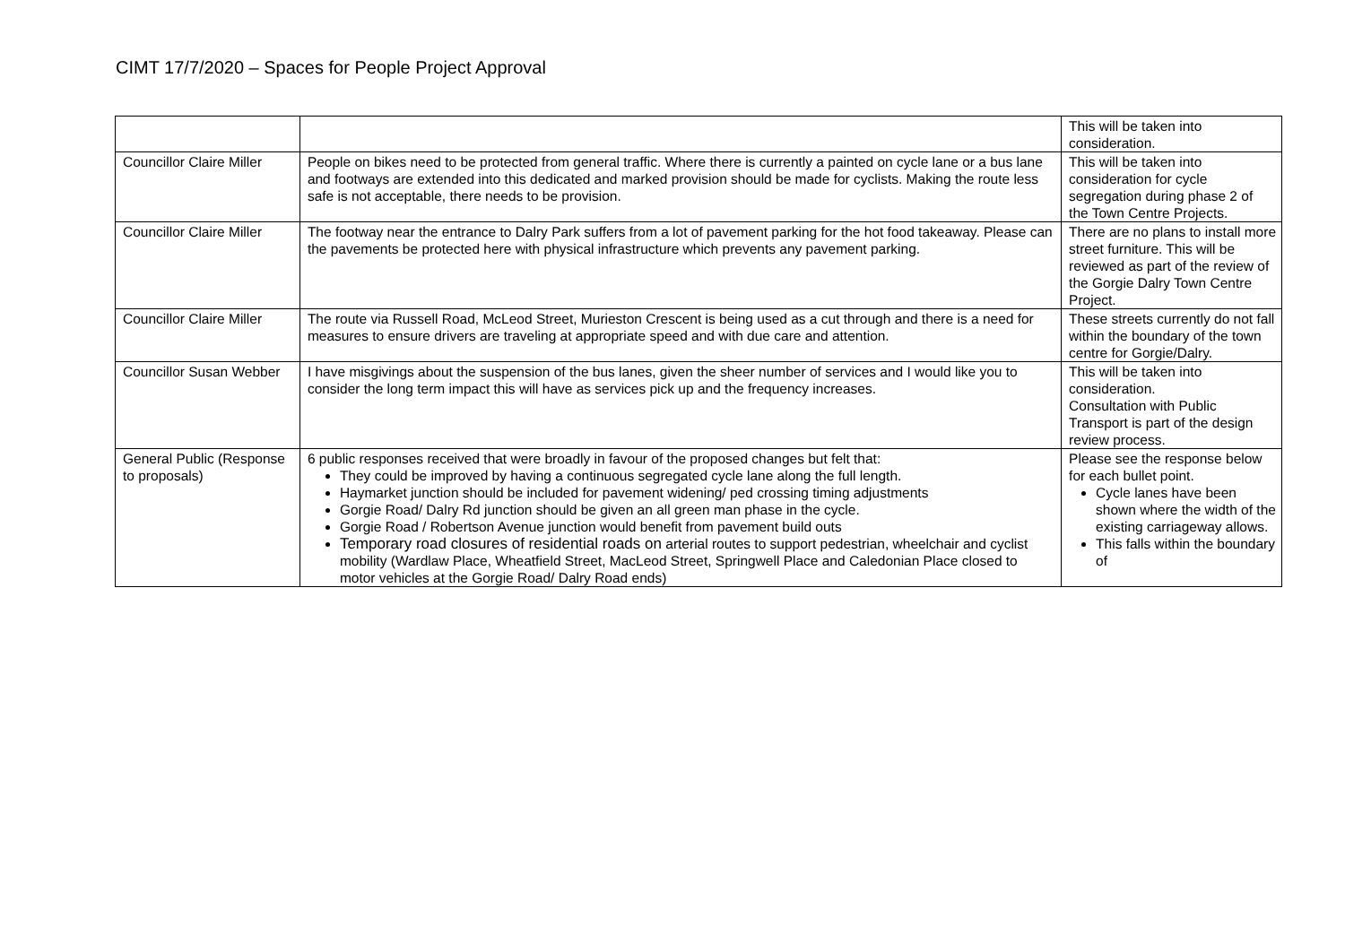CIMT 17/7/2020 – Spaces for People Project Approval
| | | This will be taken into consideration. |
| Councillor Claire Miller | People on bikes need to be protected from general traffic. Where there is currently a painted on cycle lane or a bus lane and footways are extended into this dedicated and marked provision should be made for cyclists. Making the route less safe is not acceptable, there needs to be provision. | This will be taken into consideration for cycle segregation during phase 2 of the Town Centre Projects. |
| Councillor Claire Miller | The footway near the entrance to Dalry Park suffers from a lot of pavement parking for the hot food takeaway. Please can the pavements be protected here with physical infrastructure which prevents any pavement parking. | There are no plans to install more street furniture. This will be reviewed as part of the review of the Gorgie Dalry Town Centre Project. |
| Councillor Claire Miller | The route via Russell Road, McLeod Street, Murieston Crescent is being used as a cut through and there is a need for measures to ensure drivers are traveling at appropriate speed and with due care and attention. | These streets currently do not fall within the boundary of the town centre for Gorgie/Dalry. |
| Councillor Susan Webber | I have misgivings about the suspension of the bus lanes, given the sheer number of services and I would like you to consider the long term impact this will have as services pick up and the frequency increases. | This will be taken into consideration. Consultation with Public Transport is part of the design review process. |
| General Public (Response to proposals) | 6 public responses received that were broadly in favour of the proposed changes but felt that: They could be improved by having a continuous segregated cycle lane along the full length. Haymarket junction should be included for pavement widening/ ped crossing timing adjustments Gorgie Road/ Dalry Rd junction should be given an all green man phase in the cycle. Gorgie Road / Robertson Avenue junction would benefit from pavement build outs Temporary road closures of residential roads on arterial routes to support pedestrian, wheelchair and cyclist mobility (Wardlaw Place, Wheatfield Street, MacLeod Street, Springwell Place and Caledonian Place closed to motor vehicles at the Gorgie Road/ Dalry Road ends) | Please see the response below for each bullet point. Cycle lanes have been shown where the width of the existing carriageway allows. This falls within the boundary of |